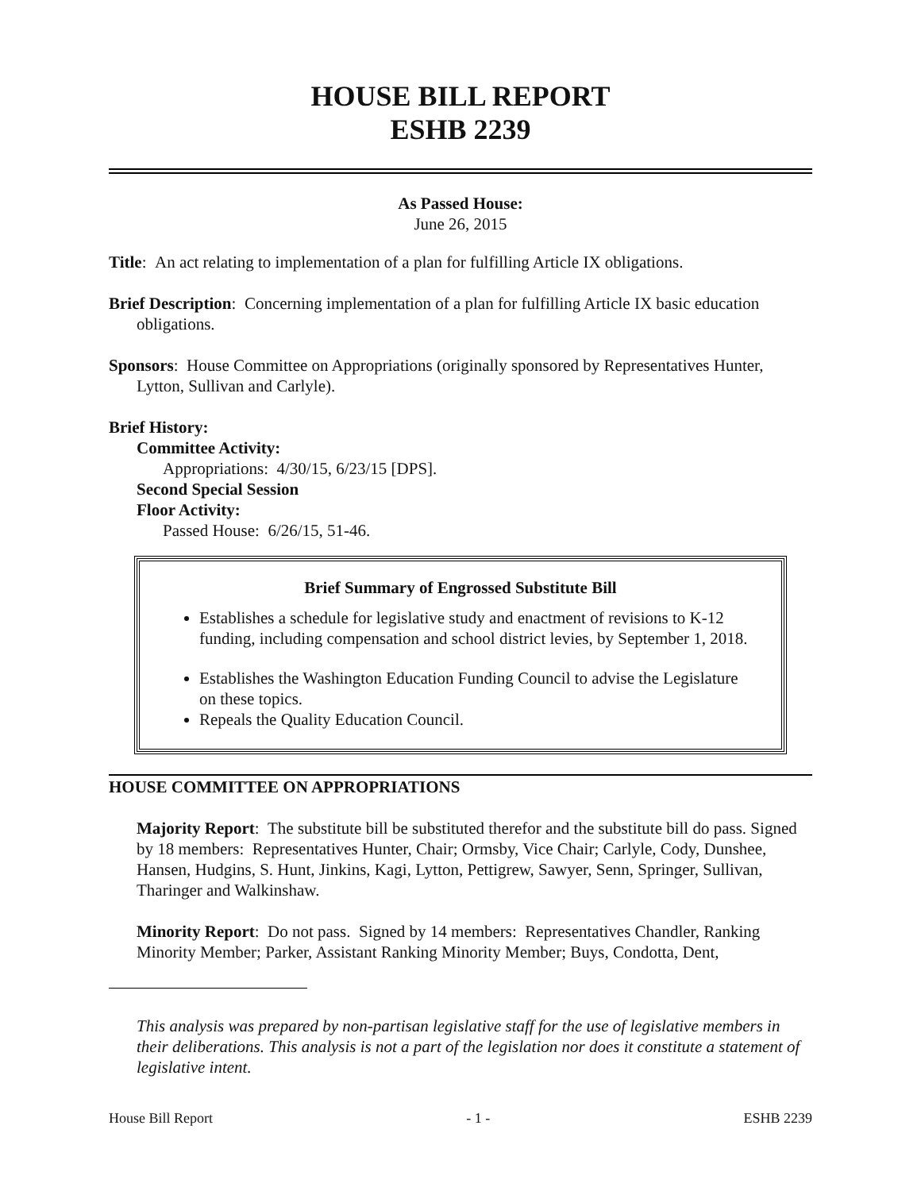HOUSE BILL REPORT
ESHB 2239
As Passed House:
June 26, 2015
Title: An act relating to implementation of a plan for fulfilling Article IX obligations.
Brief Description: Concerning implementation of a plan for fulfilling Article IX basic education obligations.
Sponsors: House Committee on Appropriations (originally sponsored by Representatives Hunter, Lytton, Sullivan and Carlyle).
Brief History:
Committee Activity:
Appropriations: 4/30/15, 6/23/15 [DPS].
Second Special Session
Floor Activity:
Passed House: 6/26/15, 51-46.
Brief Summary of Engrossed Substitute Bill
Establishes a schedule for legislative study and enactment of revisions to K-12 funding, including compensation and school district levies, by September 1, 2018.
Establishes the Washington Education Funding Council to advise the Legislature on these topics.
Repeals the Quality Education Council.
HOUSE COMMITTEE ON APPROPRIATIONS
Majority Report: The substitute bill be substituted therefor and the substitute bill do pass. Signed by 18 members: Representatives Hunter, Chair; Ormsby, Vice Chair; Carlyle, Cody, Dunshee, Hansen, Hudgins, S. Hunt, Jinkins, Kagi, Lytton, Pettigrew, Sawyer, Senn, Springer, Sullivan, Tharinger and Walkinshaw.
Minority Report: Do not pass. Signed by 14 members: Representatives Chandler, Ranking Minority Member; Parker, Assistant Ranking Minority Member; Buys, Condotta, Dent,
This analysis was prepared by non-partisan legislative staff for the use of legislative members in their deliberations. This analysis is not a part of the legislation nor does it constitute a statement of legislative intent.
House Bill Report - 1 - ESHB 2239